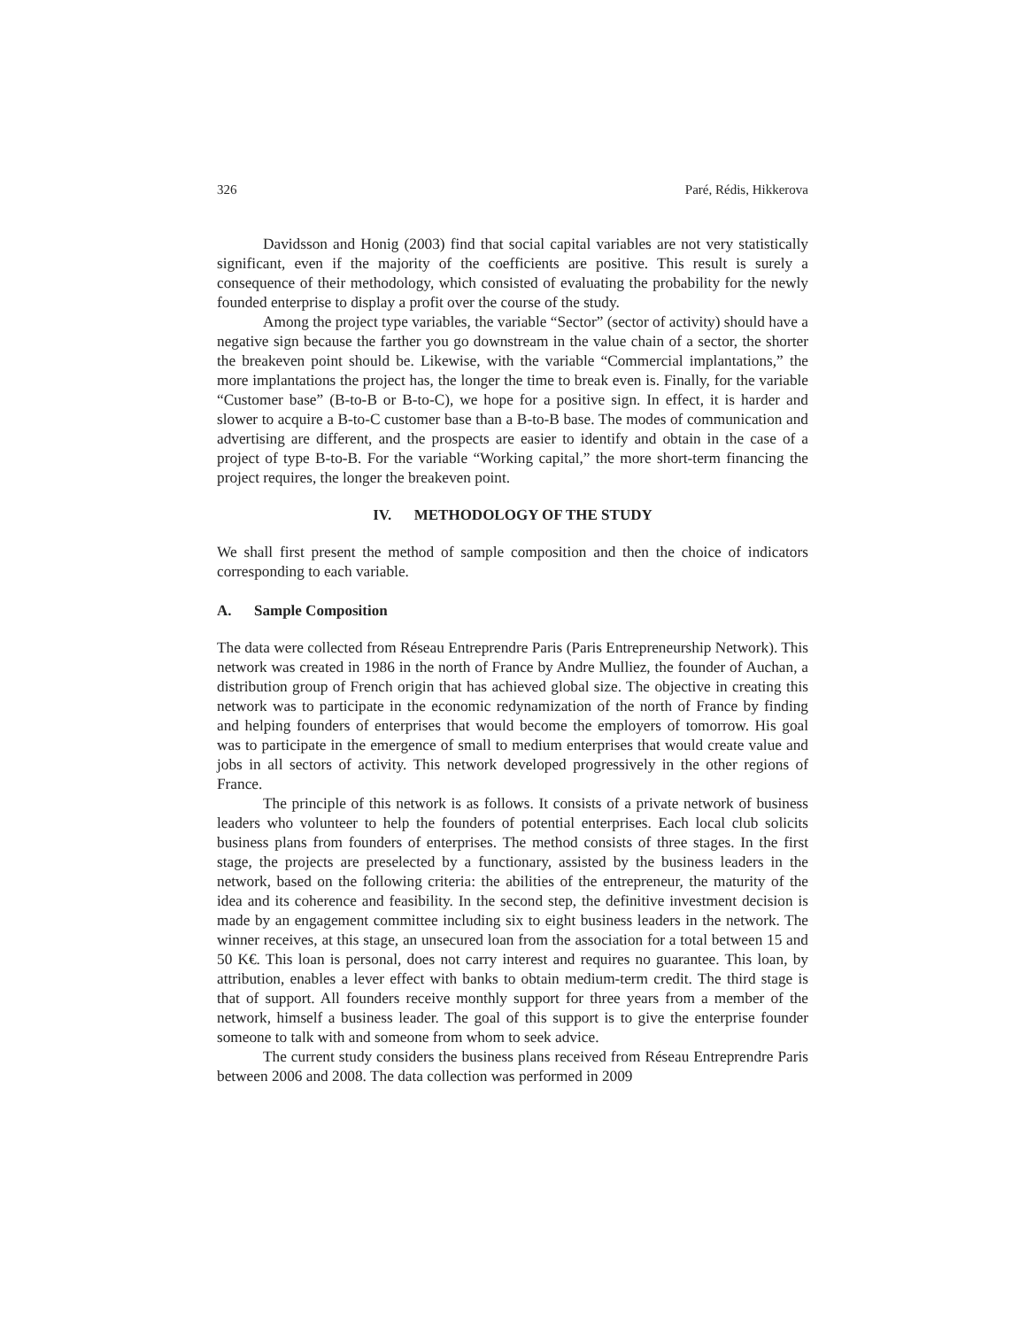326 Paré, Rédis, Hikkerova
Davidsson and Honig (2003) find that social capital variables are not very statistically significant, even if the majority of the coefficients are positive. This result is surely a consequence of their methodology, which consisted of evaluating the probability for the newly founded enterprise to display a profit over the course of the study.
Among the project type variables, the variable “Sector” (sector of activity) should have a negative sign because the farther you go downstream in the value chain of a sector, the shorter the breakeven point should be. Likewise, with the variable “Commercial implantations,” the more implantations the project has, the longer the time to break even is. Finally, for the variable “Customer base” (B-to-B or B-to-C), we hope for a positive sign. In effect, it is harder and slower to acquire a B-to-C customer base than a B-to-B base. The modes of communication and advertising are different, and the prospects are easier to identify and obtain in the case of a project of type B-to-B. For the variable “Working capital,” the more short-term financing the project requires, the longer the breakeven point.
IV. METHODOLOGY OF THE STUDY
We shall first present the method of sample composition and then the choice of indicators corresponding to each variable.
A. Sample Composition
The data were collected from Réseau Entreprendre Paris (Paris Entrepreneurship Network). This network was created in 1986 in the north of France by Andre Mulliez, the founder of Auchan, a distribution group of French origin that has achieved global size. The objective in creating this network was to participate in the economic redynamization of the north of France by finding and helping founders of enterprises that would become the employers of tomorrow. His goal was to participate in the emergence of small to medium enterprises that would create value and jobs in all sectors of activity. This network developed progressively in the other regions of France.
The principle of this network is as follows. It consists of a private network of business leaders who volunteer to help the founders of potential enterprises. Each local club solicits business plans from founders of enterprises. The method consists of three stages. In the first stage, the projects are preselected by a functionary, assisted by the business leaders in the network, based on the following criteria: the abilities of the entrepreneur, the maturity of the idea and its coherence and feasibility. In the second step, the definitive investment decision is made by an engagement committee including six to eight business leaders in the network. The winner receives, at this stage, an unsecured loan from the association for a total between 15 and 50 K€. This loan is personal, does not carry interest and requires no guarantee. This loan, by attribution, enables a lever effect with banks to obtain medium-term credit. The third stage is that of support. All founders receive monthly support for three years from a member of the network, himself a business leader. The goal of this support is to give the enterprise founder someone to talk with and someone from whom to seek advice.
The current study considers the business plans received from Réseau Entreprendre Paris between 2006 and 2008. The data collection was performed in 2009